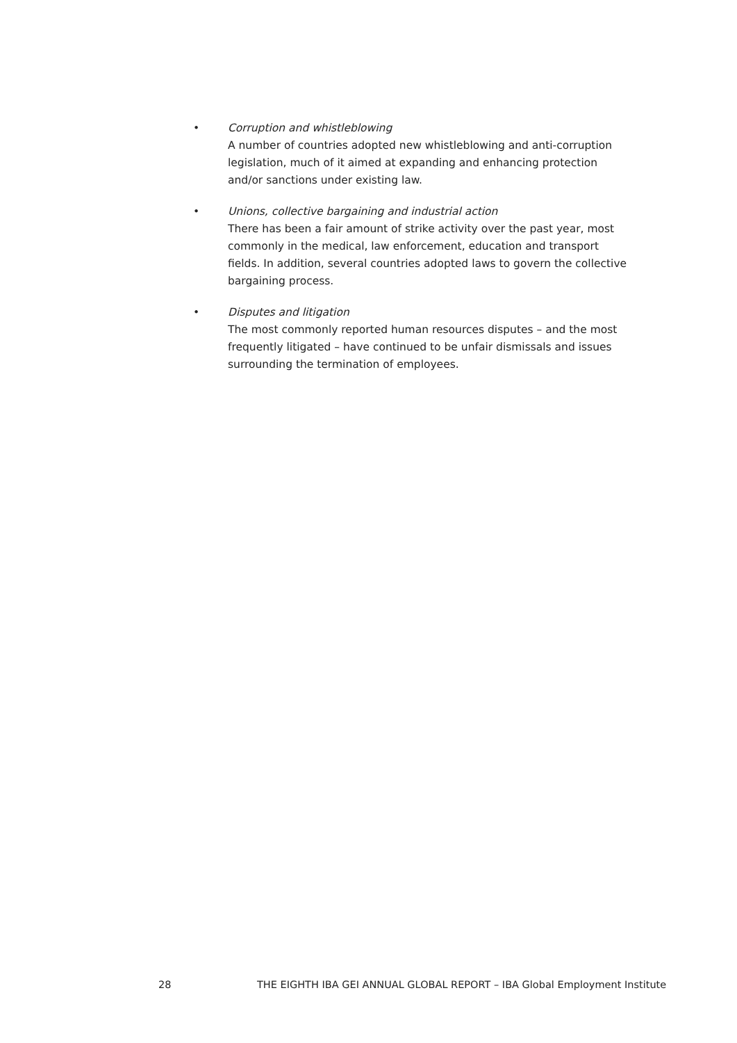• Corruption and whistleblowing
A number of countries adopted new whistleblowing and anti-corruption legislation, much of it aimed at expanding and enhancing protection and/or sanctions under existing law.
• Unions, collective bargaining and industrial action
There has been a fair amount of strike activity over the past year, most commonly in the medical, law enforcement, education and transport fields. In addition, several countries adopted laws to govern the collective bargaining process.
• Disputes and litigation
The most commonly reported human resources disputes – and the most frequently litigated – have continued to be unfair dismissals and issues surrounding the termination of employees.
28 THE EIGHTH IBA GEI ANNUAL GLOBAL REPORT – IBA Global Employment Institute